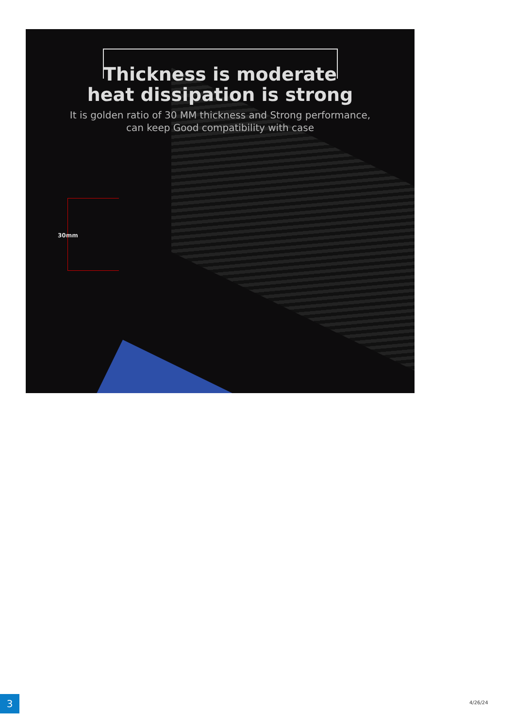Thickness is moderate
heat dissipation is strong
It is golden ratio of 30 MM thickness and Strong performance,
can keep Good compatibility with case
30mm
3 4/26/24